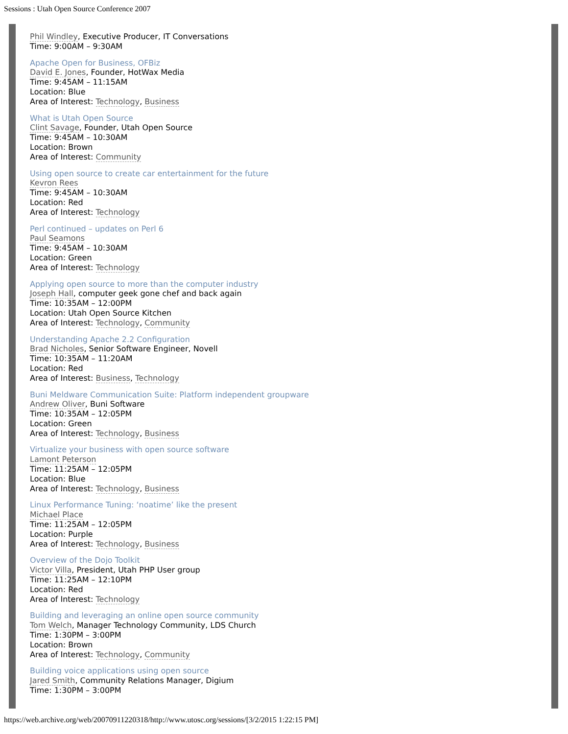Sessions : Utah Open Source Conference 2007
Phil Windley, Executive Producer, IT Conversations
Time: 9:00AM – 9:30AM
Apache Open for Business, OFBiz
David E. Jones, Founder, HotWax Media
Time: 9:45AM – 11:15AM
Location: Blue
Area of Interest: Technology, Business
What is Utah Open Source
Clint Savage, Founder, Utah Open Source
Time: 9:45AM – 10:30AM
Location: Brown
Area of Interest: Community
Using open source to create car entertainment for the future
Kevron Rees
Time: 9:45AM – 10:30AM
Location: Red
Area of Interest: Technology
Perl continued – updates on Perl 6
Paul Seamons
Time: 9:45AM – 10:30AM
Location: Green
Area of Interest: Technology
Applying open source to more than the computer industry
Joseph Hall, computer geek gone chef and back again
Time: 10:35AM – 12:00PM
Location: Utah Open Source Kitchen
Area of Interest: Technology, Community
Understanding Apache 2.2 Configuration
Brad Nicholes, Senior Software Engineer, Novell
Time: 10:35AM – 11:20AM
Location: Red
Area of Interest: Business, Technology
Buni Meldware Communication Suite: Platform independent groupware
Andrew Oliver, Buni Software
Time: 10:35AM – 12:05PM
Location: Green
Area of Interest: Technology, Business
Virtualize your business with open source software
Lamont Peterson
Time: 11:25AM – 12:05PM
Location: Blue
Area of Interest: Technology, Business
Linux Performance Tuning: ‘noatime’ like the present
Michael Place
Time: 11:25AM – 12:05PM
Location: Purple
Area of Interest: Technology, Business
Overview of the Dojo Toolkit
Victor Villa, President, Utah PHP User group
Time: 11:25AM – 12:10PM
Location: Red
Area of Interest: Technology
Building and leveraging an online open source community
Tom Welch, Manager Technology Community, LDS Church
Time: 1:30PM – 3:00PM
Location: Brown
Area of Interest: Technology, Community
Building voice applications using open source
Jared Smith, Community Relations Manager, Digium
Time: 1:30PM – 3:00PM
https://web.archive.org/web/20070911220318/http://www.utosc.org/sessions/[3/2/2015 1:22:15 PM]